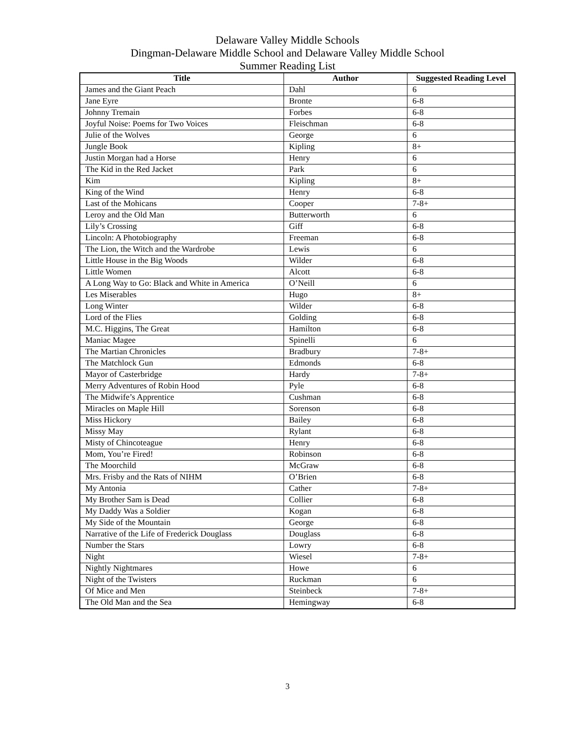Delaware Valley Middle Schools
Dingman-Delaware Middle School and Delaware Valley Middle School
Summer Reading List
| Title | Author | Suggested Reading Level |
| --- | --- | --- |
| James and the Giant Peach | Dahl | 6 |
| Jane Eyre | Bronte | 6-8 |
| Johnny Tremain | Forbes | 6-8 |
| Joyful Noise: Poems for Two Voices | Fleischman | 6-8 |
| Julie of the Wolves | George | 6 |
| Jungle Book | Kipling | 8+ |
| Justin Morgan had a Horse | Henry | 6 |
| The Kid in the Red Jacket | Park | 6 |
| Kim | Kipling | 8+ |
| King of the Wind | Henry | 6-8 |
| Last of the Mohicans | Cooper | 7-8+ |
| Leroy and the Old Man | Butterworth | 6 |
| Lily’s Crossing | Giff | 6-8 |
| Lincoln: A Photobiography | Freeman | 6-8 |
| The Lion, the Witch and the Wardrobe | Lewis | 6 |
| Little House in the Big Woods | Wilder | 6-8 |
| Little Women | Alcott | 6-8 |
| A Long Way to Go: Black and White in America | O’Neill | 6 |
| Les Miserables | Hugo | 8+ |
| Long Winter | Wilder | 6-8 |
| Lord of the Flies | Golding | 6-8 |
| M.C. Higgins, The Great | Hamilton | 6-8 |
| Maniac Magee | Spinelli | 6 |
| The Martian Chronicles | Bradbury | 7-8+ |
| The Matchlock Gun | Edmonds | 6-8 |
| Mayor of Casterbridge | Hardy | 7-8+ |
| Merry Adventures of Robin Hood | Pyle | 6-8 |
| The Midwife’s Apprentice | Cushman | 6-8 |
| Miracles on Maple Hill | Sorenson | 6-8 |
| Miss Hickory | Bailey | 6-8 |
| Missy May | Rylant | 6-8 |
| Misty of Chincoteague | Henry | 6-8 |
| Mom, You’re Fired! | Robinson | 6-8 |
| The Moorchild | McGraw | 6-8 |
| Mrs. Frisby and the Rats of NIHM | O’Brien | 6-8 |
| My Antonia | Cather | 7-8+ |
| My Brother Sam is Dead | Collier | 6-8 |
| My Daddy Was a Soldier | Kogan | 6-8 |
| My Side of the Mountain | George | 6-8 |
| Narrative of the Life of Frederick Douglass | Douglass | 6-8 |
| Number the Stars | Lowry | 6-8 |
| Night | Wiesel | 7-8+ |
| Nightly Nightmares | Howe | 6 |
| Night of the Twisters | Ruckman | 6 |
| Of Mice and Men | Steinbeck | 7-8+ |
| The Old Man and the Sea | Hemingway | 6-8 |
3